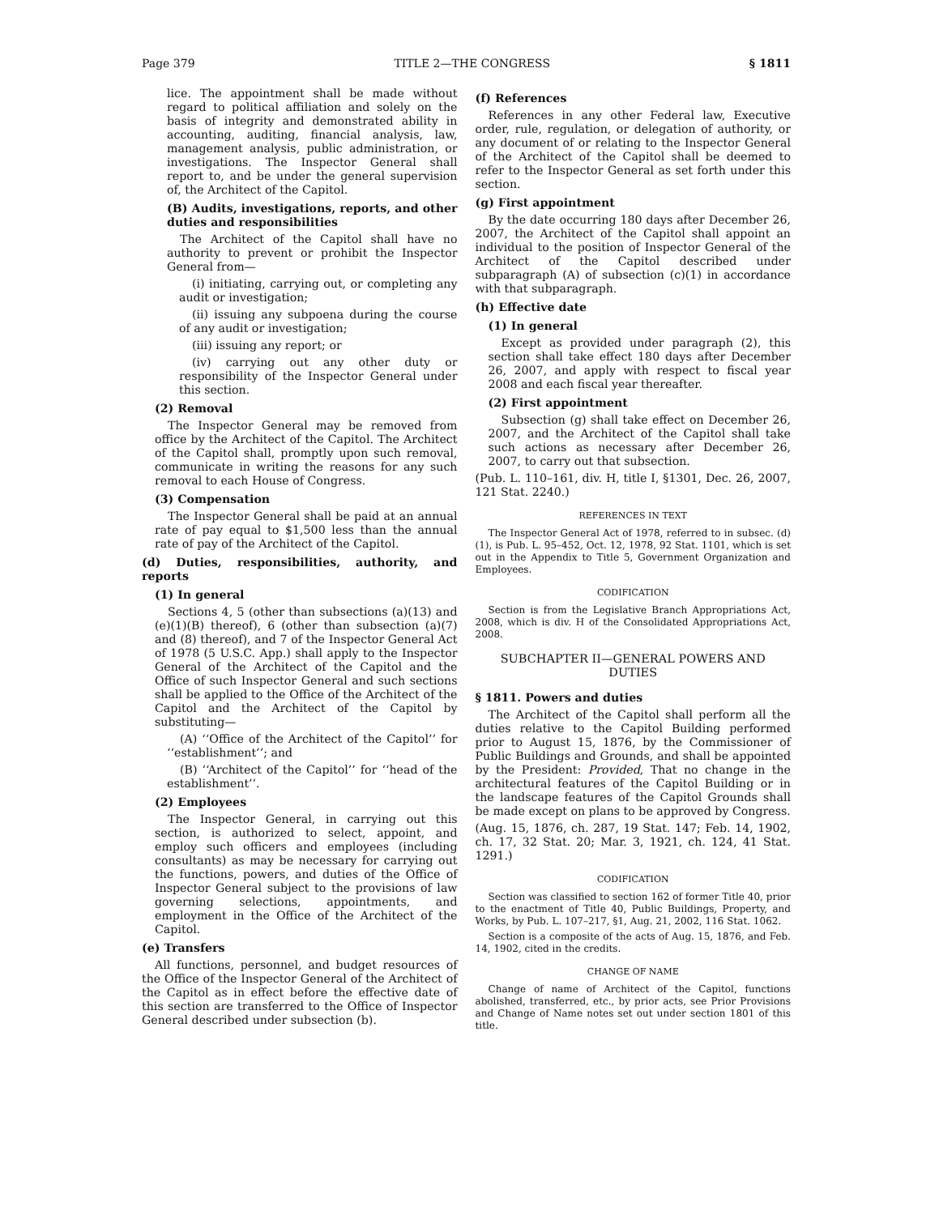Page 379 TITLE 2—THE CONGRESS § 1811
lice. The appointment shall be made without regard to political affiliation and solely on the basis of integrity and demonstrated ability in accounting, auditing, financial analysis, law, management analysis, public administration, or investigations. The Inspector General shall report to, and be under the general supervision of, the Architect of the Capitol.
(B) Audits, investigations, reports, and other duties and responsibilities
The Architect of the Capitol shall have no authority to prevent or prohibit the Inspector General from—
(i) initiating, carrying out, or completing any audit or investigation;
(ii) issuing any subpoena during the course of any audit or investigation;
(iii) issuing any report; or
(iv) carrying out any other duty or responsibility of the Inspector General under this section.
(2) Removal
The Inspector General may be removed from office by the Architect of the Capitol. The Architect of the Capitol shall, promptly upon such removal, communicate in writing the reasons for any such removal to each House of Congress.
(3) Compensation
The Inspector General shall be paid at an annual rate of pay equal to $1,500 less than the annual rate of pay of the Architect of the Capitol.
(d) Duties, responsibilities, authority, and reports
(1) In general
Sections 4, 5 (other than subsections (a)(13) and (e)(1)(B) thereof), 6 (other than subsection (a)(7) and (8) thereof), and 7 of the Inspector General Act of 1978 (5 U.S.C. App.) shall apply to the Inspector General of the Architect of the Capitol and the Office of such Inspector General and such sections shall be applied to the Office of the Architect of the Capitol and the Architect of the Capitol by substituting—
(A) ‘‘Office of the Architect of the Capitol’’ for ‘‘establishment’’; and
(B) ‘‘Architect of the Capitol’’ for ‘‘head of the establishment’’.
(2) Employees
The Inspector General, in carrying out this section, is authorized to select, appoint, and employ such officers and employees (including consultants) as may be necessary for carrying out the functions, powers, and duties of the Office of Inspector General subject to the provisions of law governing selections, appointments, and employment in the Office of the Architect of the Capitol.
(e) Transfers
All functions, personnel, and budget resources of the Office of the Inspector General of the Architect of the Capitol as in effect before the effective date of this section are transferred to the Office of Inspector General described under subsection (b).
(f) References
References in any other Federal law, Executive order, rule, regulation, or delegation of authority, or any document of or relating to the Inspector General of the Architect of the Capitol shall be deemed to refer to the Inspector General as set forth under this section.
(g) First appointment
By the date occurring 180 days after December 26, 2007, the Architect of the Capitol shall appoint an individual to the position of Inspector General of the Architect of the Capitol described under subparagraph (A) of subsection (c)(1) in accordance with that subparagraph.
(h) Effective date
(1) In general
Except as provided under paragraph (2), this section shall take effect 180 days after December 26, 2007, and apply with respect to fiscal year 2008 and each fiscal year thereafter.
(2) First appointment
Subsection (g) shall take effect on December 26, 2007, and the Architect of the Capitol shall take such actions as necessary after December 26, 2007, to carry out that subsection.
(Pub. L. 110–161, div. H, title I, §1301, Dec. 26, 2007, 121 Stat. 2240.)
REFERENCES IN TEXT
The Inspector General Act of 1978, referred to in subsec. (d)(1), is Pub. L. 95–452, Oct. 12, 1978, 92 Stat. 1101, which is set out in the Appendix to Title 5, Government Organization and Employees.
CODIFICATION
Section is from the Legislative Branch Appropriations Act, 2008, which is div. H of the Consolidated Appropriations Act, 2008.
SUBCHAPTER II—GENERAL POWERS AND DUTIES
§ 1811. Powers and duties
The Architect of the Capitol shall perform all the duties relative to the Capitol Building performed prior to August 15, 1876, by the Commissioner of Public Buildings and Grounds, and shall be appointed by the President: Provided, That no change in the architectural features of the Capitol Building or in the landscape features of the Capitol Grounds shall be made except on plans to be approved by Congress.
(Aug. 15, 1876, ch. 287, 19 Stat. 147; Feb. 14, 1902, ch. 17, 32 Stat. 20; Mar. 3, 1921, ch. 124, 41 Stat. 1291.)
CODIFICATION
Section was classified to section 162 of former Title 40, prior to the enactment of Title 40, Public Buildings, Property, and Works, by Pub. L. 107–217, §1, Aug. 21, 2002, 116 Stat. 1062.
Section is a composite of the acts of Aug. 15, 1876, and Feb. 14, 1902, cited in the credits.
CHANGE OF NAME
Change of name of Architect of the Capitol, functions abolished, transferred, etc., by prior acts, see Prior Provisions and Change of Name notes set out under section 1801 of this title.